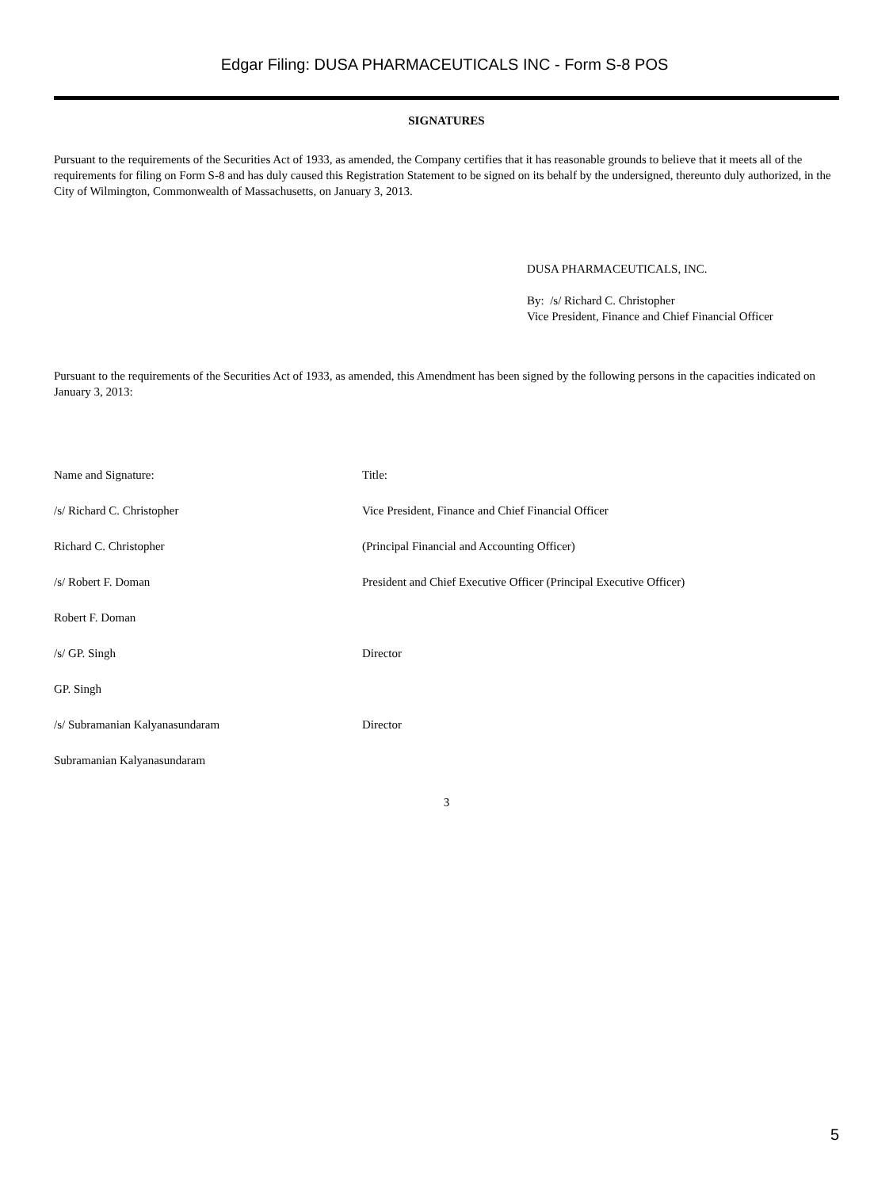Edgar Filing: DUSA PHARMACEUTICALS INC - Form S-8 POS
SIGNATURES
Pursuant to the requirements of the Securities Act of 1933, as amended, the Company certifies that it has reasonable grounds to believe that it meets all of the requirements for filing on Form S-8 and has duly caused this Registration Statement to be signed on its behalf by the undersigned, thereunto duly authorized, in the City of Wilmington, Commonwealth of Massachusetts, on January 3, 2013.
DUSA PHARMACEUTICALS, INC.
By: /s/ Richard C. Christopher
Vice President, Finance and Chief Financial Officer
Pursuant to the requirements of the Securities Act of 1933, as amended, this Amendment has been signed by the following persons in the capacities indicated on January 3, 2013:
| Name and Signature: | Title: |
| /s/ Richard C. Christopher | Vice President, Finance and Chief Financial Officer |
| Richard C. Christopher | (Principal Financial and Accounting Officer) |
| /s/ Robert F. Doman | President and Chief Executive Officer (Principal Executive Officer) |
| Robert F. Doman | |
| /s/ GP. Singh | Director |
| GP. Singh | |
| /s/ Subramanian Kalyanasundaram | Director |
| Subramanian Kalyanasundaram | |
3
5